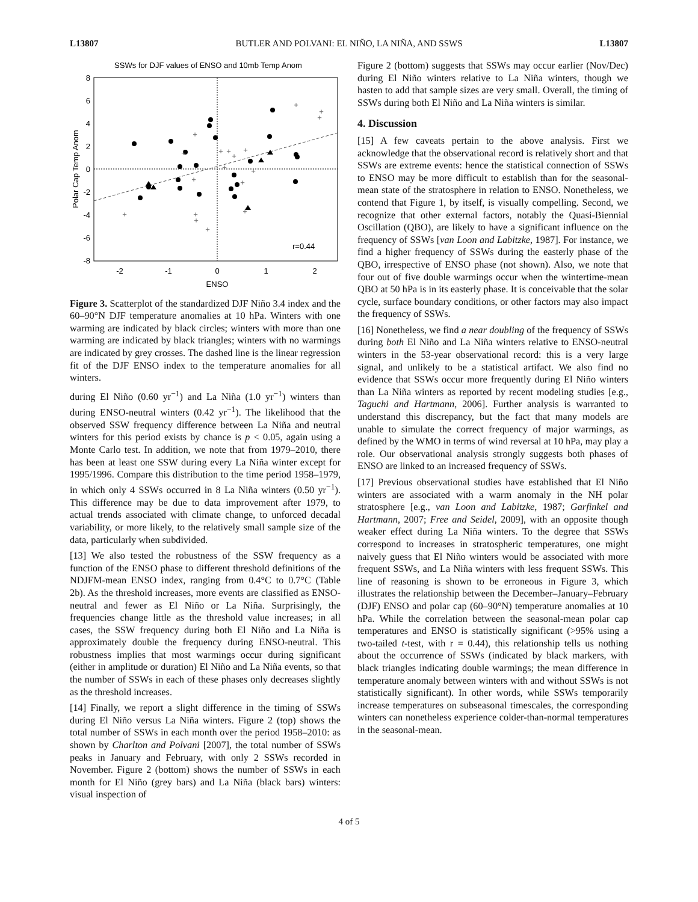L13807 BUTLER AND POLVANI: EL NIÑO, LA NIÑA, AND SSWS L13807
SSWs for DJF values of ENSO and 10mb Temp Anom
8
6
4
2
0
-2
-4
-6
-8
-2
-1
0
1
2
ENSO
Polar Cap Temp Anom
r=0.44
+
+
+
+
+
+
+
+
+
+
+
+
+
+
+
+
+
+
Figure 3. Scatterplot of the standardized DJF Niño 3.4 index and the 60–90°N DJF temperature anomalies at 10 hPa. Winters with one warming are indicated by black circles; winters with more than one warming are indicated by black triangles; winters with no warmings are indicated by grey crosses. The dashed line is the linear regression fit of the DJF ENSO index to the temperature anomalies for all winters.
during El Niño (0.60 yr<sup>−1</sup>) and La Niña (1.0 yr<sup>−1</sup>) winters than during ENSO-neutral winters (0.42 yr<sup>−1</sup>). The likelihood that the observed SSW frequency difference between La Niña and neutral winters for this period exists by chance is p < 0.05, again using a Monte Carlo test. In addition, we note that from 1979–2010, there has been at least one SSW during every La Niña winter except for 1995/1996. Compare this distribution to the time period 1958–1979, in which only 4 SSWs occurred in 8 La Niña winters (0.50 yr<sup>−1</sup>). This difference may be due to data improvement after 1979, to actual trends associated with climate change, to unforced decadal variability, or more likely, to the relatively small sample size of the data, particularly when subdivided.
[13] We also tested the robustness of the SSW frequency as a function of the ENSO phase to different threshold definitions of the NDJFM-mean ENSO index, ranging from 0.4°C to 0.7°C (Table 2b). As the threshold increases, more events are classified as ENSO-neutral and fewer as El Niño or La Niña. Surprisingly, the frequencies change little as the threshold value increases; in all cases, the SSW frequency during both El Niño and La Niña is approximately double the frequency during ENSO-neutral. This robustness implies that most warmings occur during significant (either in amplitude or duration) El Niño and La Niña events, so that the number of SSWs in each of these phases only decreases slightly as the threshold increases.
[14] Finally, we report a slight difference in the timing of SSWs during El Niño versus La Niña winters. Figure 2 (top) shows the total number of SSWs in each month over the period 1958–2010: as shown by Charlton and Polvani [2007], the total number of SSWs peaks in January and February, with only 2 SSWs recorded in November. Figure 2 (bottom) shows the number of SSWs in each month for El Niño (grey bars) and La Niña (black bars) winters: visual inspection of
Figure 2 (bottom) suggests that SSWs may occur earlier (Nov/Dec) during El Niño winters relative to La Niña winters, though we hasten to add that sample sizes are very small. Overall, the timing of SSWs during both El Niño and La Niña winters is similar.
4. Discussion
[15] A few caveats pertain to the above analysis. First we acknowledge that the observational record is relatively short and that SSWs are extreme events: hence the statistical connection of SSWs to ENSO may be more difficult to establish than for the seasonal-mean state of the stratosphere in relation to ENSO. Nonetheless, we contend that Figure 1, by itself, is visually compelling. Second, we recognize that other external factors, notably the Quasi-Biennial Oscillation (QBO), are likely to have a significant influence on the frequency of SSWs [van Loon and Labitzke, 1987]. For instance, we find a higher frequency of SSWs during the easterly phase of the QBO, irrespective of ENSO phase (not shown). Also, we note that four out of five double warmings occur when the wintertime-mean QBO at 50 hPa is in its easterly phase. It is conceivable that the solar cycle, surface boundary conditions, or other factors may also impact the frequency of SSWs.
[16] Nonetheless, we find a near doubling of the frequency of SSWs during both El Niño and La Niña winters relative to ENSO-neutral winters in the 53-year observational record: this is a very large signal, and unlikely to be a statistical artifact. We also find no evidence that SSWs occur more frequently during El Niño winters than La Niña winters as reported by recent modeling studies [e.g., Taguchi and Hartmann, 2006]. Further analysis is warranted to understand this discrepancy, but the fact that many models are unable to simulate the correct frequency of major warmings, as defined by the WMO in terms of wind reversal at 10 hPa, may play a role. Our observational analysis strongly suggests both phases of ENSO are linked to an increased frequency of SSWs.
[17] Previous observational studies have established that El Niño winters are associated with a warm anomaly in the NH polar stratosphere [e.g., van Loon and Labitzke, 1987; Garfinkel and Hartmann, 2007; Free and Seidel, 2009], with an opposite though weaker effect during La Niña winters. To the degree that SSWs correspond to increases in stratospheric temperatures, one might naively guess that El Niño winters would be associated with more frequent SSWs, and La Niña winters with less frequent SSWs. This line of reasoning is shown to be erroneous in Figure 3, which illustrates the relationship between the December–January–February (DJF) ENSO and polar cap (60–90°N) temperature anomalies at 10 hPa. While the correlation between the seasonal-mean polar cap temperatures and ENSO is statistically significant (>95% using a two-tailed t-test, with r = 0.44), this relationship tells us nothing about the occurrence of SSWs (indicated by black markers, with black triangles indicating double warmings; the mean difference in temperature anomaly between winters with and without SSWs is not statistically significant). In other words, while SSWs temporarily increase temperatures on subseasonal timescales, the corresponding winters can nonetheless experience colder-than-normal temperatures in the seasonal-mean.
4 of 5